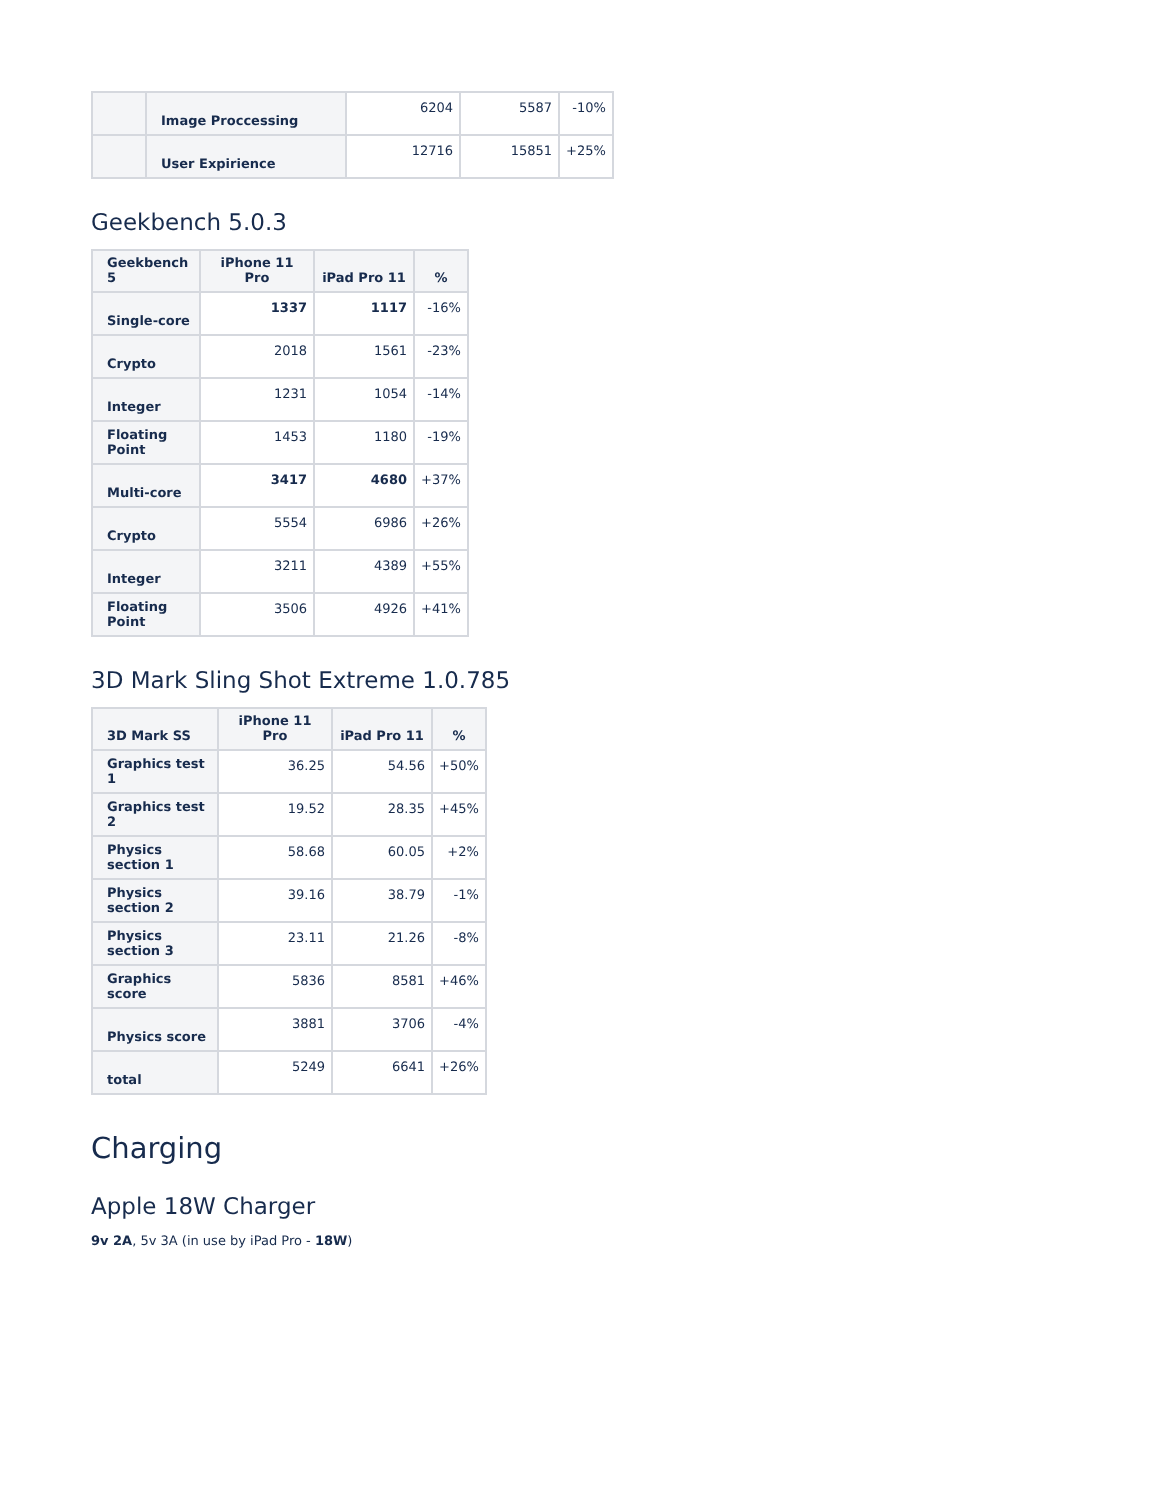| | Image Proccessing | 6204 | 5587 | -10% |
| | User Expirience | 12716 | 15851 | +25% |
Geekbench 5.0.3
| Geekbench 5 | iPhone 11 Pro | iPad Pro 11 | % |
| --- | --- | --- | --- |
| Single-core | 1337 | 1117 | -16% |
| Crypto | 2018 | 1561 | -23% |
| Integer | 1231 | 1054 | -14% |
| Floating Point | 1453 | 1180 | -19% |
| Multi-core | 3417 | 4680 | +37% |
| Crypto | 5554 | 6986 | +26% |
| Integer | 3211 | 4389 | +55% |
| Floating Point | 3506 | 4926 | +41% |
3D Mark Sling Shot Extreme 1.0.785
| 3D Mark SS | iPhone 11 Pro | iPad Pro 11 | % |
| --- | --- | --- | --- |
| Graphics test 1 | 36.25 | 54.56 | +50% |
| Graphics test 2 | 19.52 | 28.35 | +45% |
| Physics section 1 | 58.68 | 60.05 | +2% |
| Physics section 2 | 39.16 | 38.79 | -1% |
| Physics section 3 | 23.11 | 21.26 | -8% |
| Graphics score | 5836 | 8581 | +46% |
| Physics score | 3881 | 3706 | -4% |
| total | 5249 | 6641 | +26% |
Charging
Apple 18W Charger
9v 2A, 5v 3A (in use by iPad Pro - 18W)